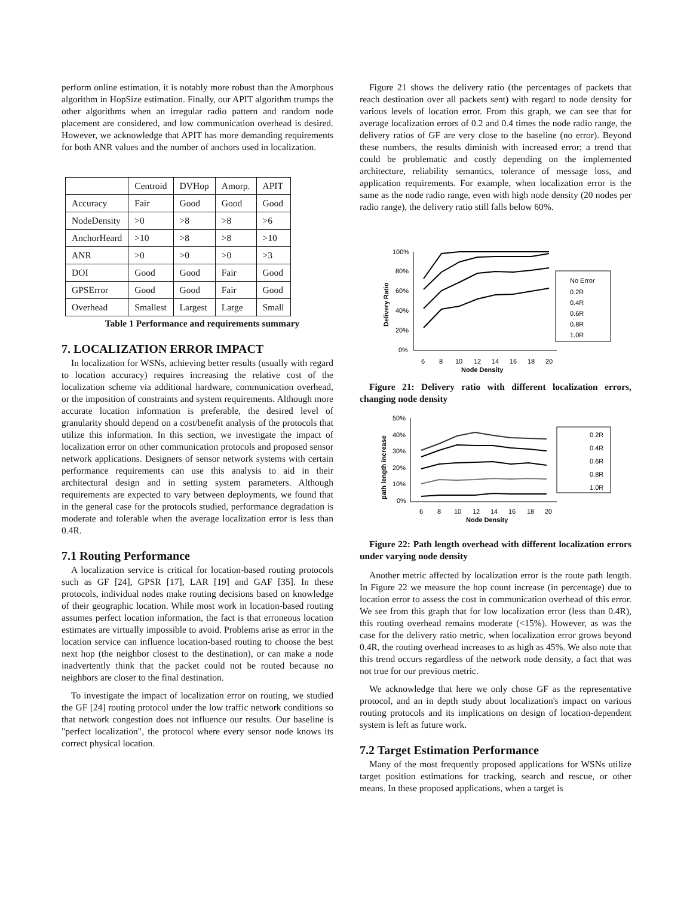perform online estimation, it is notably more robust than the Amorphous algorithm in HopSize estimation. Finally, our APIT algorithm trumps the other algorithms when an irregular radio pattern and random node placement are considered, and low communication overhead is desired. However, we acknowledge that APIT has more demanding requirements for both ANR values and the number of anchors used in localization.
| | Centroid | DVHop | Amorp. | APIT |
| Accuracy | Fair | Good | Good | Good |
| NodeDensity | >0 | >8 | >8 | >6 |
| AnchorHeard | >10 | >8 | >8 | >10 |
| ANR | >0 | >0 | >0 | >3 |
| DOI | Good | Good | Fair | Good |
| GPSError | Good | Good | Fair | Good |
| Overhead | Smallest | Largest | Large | Small |
Table 1 Performance and requirements summary
7. LOCALIZATION ERROR IMPACT
In localization for WSNs, achieving better results (usually with regard to location accuracy) requires increasing the relative cost of the localization scheme via additional hardware, communication overhead, or the imposition of constraints and system requirements. Although more accurate location information is preferable, the desired level of granularity should depend on a cost/benefit analysis of the protocols that utilize this information. In this section, we investigate the impact of localization error on other communication protocols and proposed sensor network applications. Designers of sensor network systems with certain performance requirements can use this analysis to aid in their architectural design and in setting system parameters. Although requirements are expected to vary between deployments, we found that in the general case for the protocols studied, performance degradation is moderate and tolerable when the average localization error is less than 0.4R.
7.1 Routing Performance
A localization service is critical for location-based routing protocols such as GF [24], GPSR [17], LAR [19] and GAF [35]. In these protocols, individual nodes make routing decisions based on knowledge of their geographic location. While most work in location-based routing assumes perfect location information, the fact is that erroneous location estimates are virtually impossible to avoid. Problems arise as error in the location service can influence location-based routing to choose the best next hop (the neighbor closest to the destination), or can make a node inadvertently think that the packet could not be routed because no neighbors are closer to the final destination.
To investigate the impact of localization error on routing, we studied the GF [24] routing protocol under the low traffic network conditions so that network congestion does not influence our results. Our baseline is "perfect localization", the protocol where every sensor node knows its correct physical location.
Figure 21 shows the delivery ratio (the percentages of packets that reach destination over all packets sent) with regard to node density for various levels of location error. From this graph, we can see that for average localization errors of 0.2 and 0.4 times the node radio range, the delivery ratios of GF are very close to the baseline (no error). Beyond these numbers, the results diminish with increased error; a trend that could be problematic and costly depending on the implemented architecture, reliability semantics, tolerance of message loss, and application requirements. For example, when localization error is the same as the node radio range, even with high node density (20 nodes per radio range), the delivery ratio still falls below 60%.
100%
80%
60%
40%
20%
0%
6
8
10
12
14
16
18
20
Node Density
Delivery Ratio
No Error
0.2R
0.4R
0.6R
0.8R
1.0R
Figure 21: Delivery ratio with different localization errors, changing node density
50%
40%
30%
20%
10%
0%
6
8
10
12
14
16
18
20
Node Density
path length increase
0.2R
0.4R
0.6R
0.8R
1.0R
Figure 22: Path length overhead with different localization errors under varying node density
Another metric affected by localization error is the route path length. In Figure 22 we measure the hop count increase (in percentage) due to location error to assess the cost in communication overhead of this error. We see from this graph that for low localization error (less than 0.4R), this routing overhead remains moderate (<15%). However, as was the case for the delivery ratio metric, when localization error grows beyond 0.4R, the routing overhead increases to as high as 45%. We also note that this trend occurs regardless of the network node density, a fact that was not true for our previous metric.
We acknowledge that here we only chose GF as the representative protocol, and an in depth study about localization's impact on various routing protocols and its implications on design of location-dependent system is left as future work.
7.2 Target Estimation Performance
Many of the most frequently proposed applications for WSNs utilize target position estimations for tracking, search and rescue, or other means. In these proposed applications, when a target is